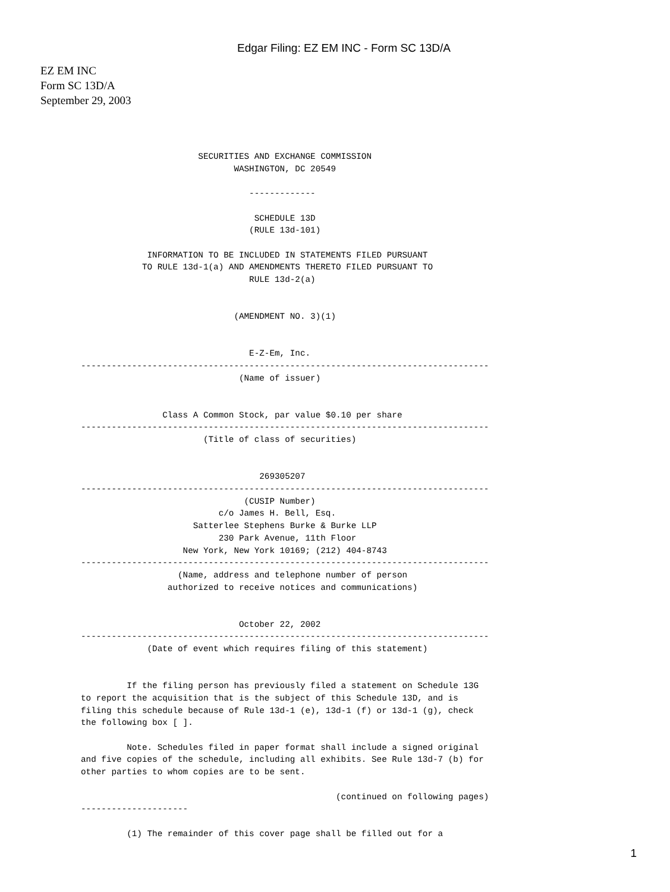Edgar Filing: EZ EM INC - Form SC 13D/A
EZ EM INC
Form SC 13D/A
September 29, 2003
                       SECURITIES AND EXCHANGE COMMISSION
                              WASHINGTON, DC 20549

                                 -------------

                                  SCHEDULE 13D
                                 (RULE 13d-101)

             INFORMATION TO BE INCLUDED IN STATEMENTS FILED PURSUANT
            TO RULE 13d-1(a) AND AMENDMENTS THERETO FILED PURSUANT TO
                                 RULE 13d-2(a)


                              (AMENDMENT NO. 3)(1)


                                 E-Z-Em, Inc.
--------------------------------------------------------------------------------
                               (Name of issuer)


                Class A Common Stock, par value $0.10 per share
--------------------------------------------------------------------------------
                        (Title of class of securities)


                                   269305207
--------------------------------------------------------------------------------
                                (CUSIP Number)
                           c/o James H. Bell, Esq.
                      Satterlee Stephens Burke & Burke LLP
                           230 Park Avenue, 11th Floor
                    New York, New York 10169; (212) 404-8743
--------------------------------------------------------------------------------
                   (Name, address and telephone number of person
                 authorized to receive notices and communications)


                               October 22, 2002
--------------------------------------------------------------------------------
             (Date of event which requires filing of this statement)


         If the filing person has previously filed a statement on Schedule 13G
to report the acquisition that is the subject of this Schedule 13D, and is
filing this schedule because of Rule 13d-1 (e), 13d-1 (f) or 13d-1 (g), check
the following box [ ].

         Note. Schedules filed in paper format shall include a signed original
and five copies of the schedule, including all exhibits. See Rule 13d-7 (b) for
other parties to whom copies are to be sent.

                                                  (continued on following pages)
---------------------

         (1) The remainder of this cover page shall be filled out for a
1